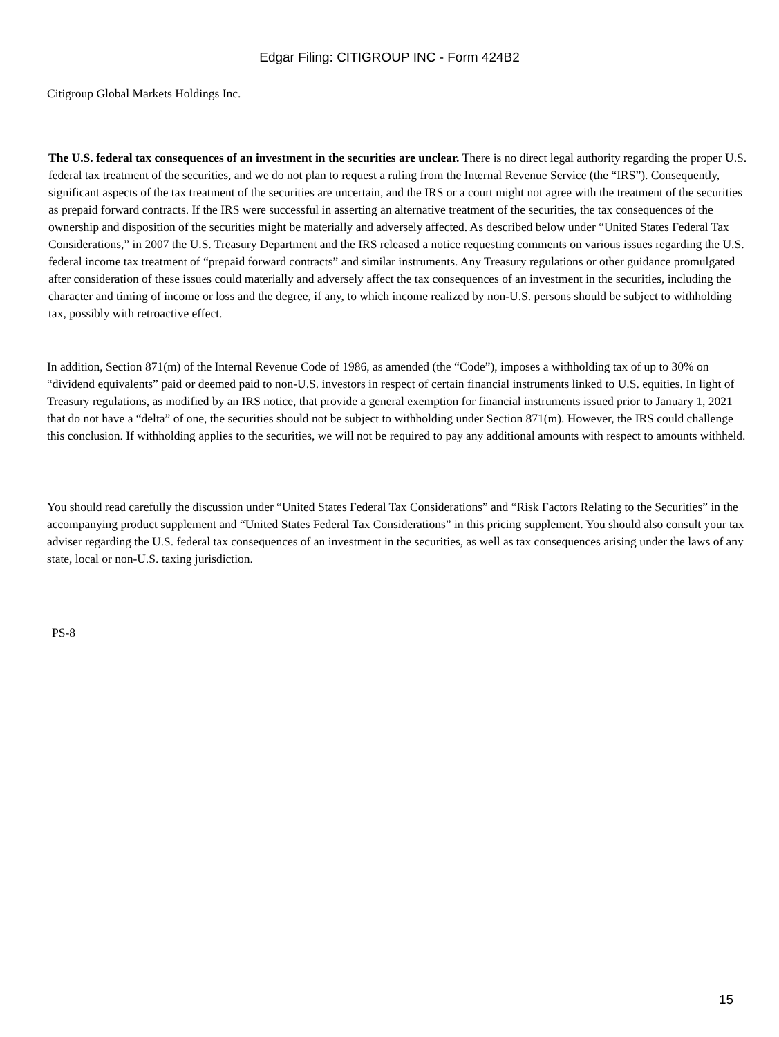Edgar Filing: CITIGROUP INC - Form 424B2
Citigroup Global Markets Holdings Inc.
The U.S. federal tax consequences of an investment in the securities are unclear. There is no direct legal authority regarding the proper U.S. federal tax treatment of the securities, and we do not plan to request a ruling from the Internal Revenue Service (the “IRS”). Consequently, significant aspects of the tax treatment of the securities are uncertain, and the IRS or a court might not agree with the treatment of the securities as prepaid forward contracts. If the IRS were successful in asserting an alternative treatment of the securities, the tax consequences of the ownership and disposition of the securities might be materially and adversely affected. As described below under “United States Federal Tax Considerations,” in 2007 the U.S. Treasury Department and the IRS released a notice requesting comments on various issues regarding the U.S. federal income tax treatment of “prepaid forward contracts” and similar instruments. Any Treasury regulations or other guidance promulgated after consideration of these issues could materially and adversely affect the tax consequences of an investment in the securities, including the character and timing of income or loss and the degree, if any, to which income realized by non-U.S. persons should be subject to withholding tax, possibly with retroactive effect.
In addition, Section 871(m) of the Internal Revenue Code of 1986, as amended (the “Code”), imposes a withholding tax of up to 30% on “dividend equivalents” paid or deemed paid to non-U.S. investors in respect of certain financial instruments linked to U.S. equities. In light of Treasury regulations, as modified by an IRS notice, that provide a general exemption for financial instruments issued prior to January 1, 2021 that do not have a “delta” of one, the securities should not be subject to withholding under Section 871(m). However, the IRS could challenge this conclusion. If withholding applies to the securities, we will not be required to pay any additional amounts with respect to amounts withheld.
You should read carefully the discussion under “United States Federal Tax Considerations” and “Risk Factors Relating to the Securities” in the accompanying product supplement and “United States Federal Tax Considerations” in this pricing supplement. You should also consult your tax adviser regarding the U.S. federal tax consequences of an investment in the securities, as well as tax consequences arising under the laws of any state, local or non-U.S. taxing jurisdiction.
PS-8
15